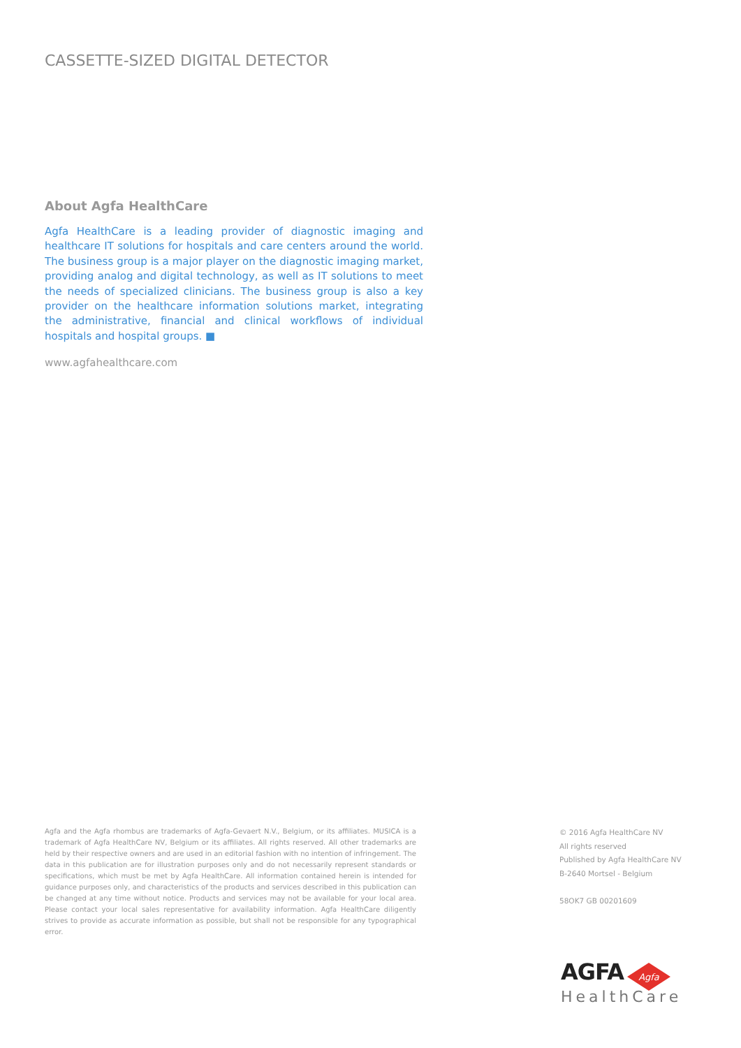CASSETTE-SIZED DIGITAL DETECTOR
About Agfa HealthCare
Agfa HealthCare is a leading provider of diagnostic imaging and healthcare IT solutions for hospitals and care centers around the world. The business group is a major player on the diagnostic imaging market, providing analog and digital technology, as well as IT solutions to meet the needs of specialized clinicians. The business group is also a key provider on the healthcare information solutions market, integrating the administrative, financial and clinical workflows of individual hospitals and hospital groups. ■
www.agfahealthcare.com
Agfa and the Agfa rhombus are trademarks of Agfa-Gevaert N.V., Belgium, or its affiliates. MUSICA is a trademark of Agfa HealthCare NV, Belgium or its affiliates. All rights reserved. All other trademarks are held by their respective owners and are used in an editorial fashion with no intention of infringement. The data in this publication are for illustration purposes only and do not necessarily represent standards or specifications, which must be met by Agfa HealthCare. All information contained herein is intended for guidance purposes only, and characteristics of the products and services described in this publication can be changed at any time without notice. Products and services may not be available for your local area. Please contact your local sales representative for availability information. Agfa HealthCare diligently strives to provide as accurate information as possible, but shall not be responsible for any typographical error.
© 2016 Agfa HealthCare NV
All rights reserved
Published by Agfa HealthCare NV
B-2640 Mortsel - Belgium
58OK7 GB 00201609
AGFA
Agfa
HealthCare